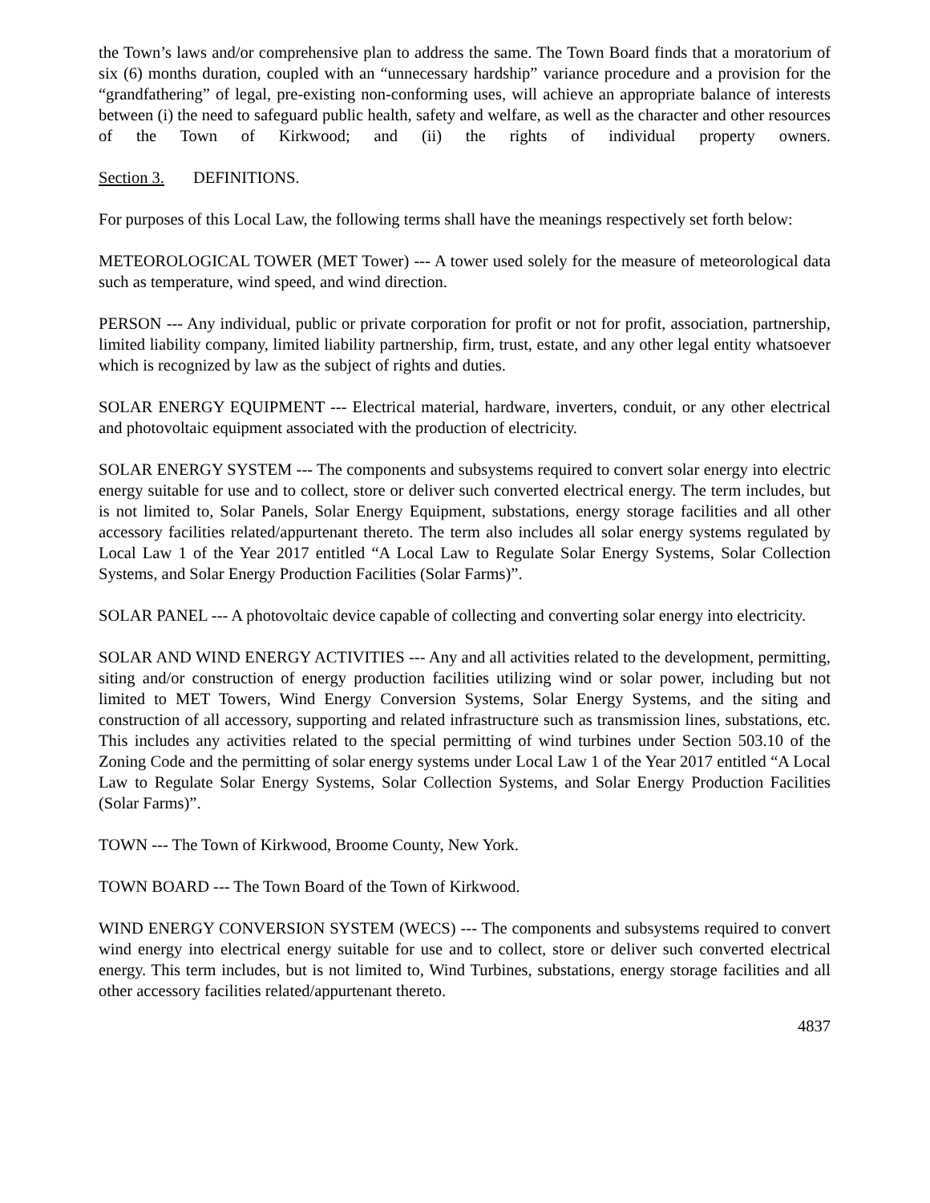the Town’s laws and/or comprehensive plan to address the same. The Town Board finds that a moratorium of six (6) months duration, coupled with an “unnecessary hardship” variance procedure and a provision for the “grandfathering” of legal, pre-existing non-conforming uses, will achieve an appropriate balance of interests between (i) the need to safeguard public health, safety and welfare, as well as the character and other resources of the Town of Kirkwood; and (ii) the rights of individual property owners.
Section 3. DEFINITIONS.
For purposes of this Local Law, the following terms shall have the meanings respectively set forth below:
METEOROLOGICAL TOWER (MET Tower) --- A tower used solely for the measure of meteorological data such as temperature, wind speed, and wind direction.
PERSON --- Any individual, public or private corporation for profit or not for profit, association, partnership, limited liability company, limited liability partnership, firm, trust, estate, and any other legal entity whatsoever which is recognized by law as the subject of rights and duties.
SOLAR ENERGY EQUIPMENT --- Electrical material, hardware, inverters, conduit, or any other electrical and photovoltaic equipment associated with the production of electricity.
SOLAR ENERGY SYSTEM --- The components and subsystems required to convert solar energy into electric energy suitable for use and to collect, store or deliver such converted electrical energy. The term includes, but is not limited to, Solar Panels, Solar Energy Equipment, substations, energy storage facilities and all other accessory facilities related/appurtenant thereto. The term also includes all solar energy systems regulated by Local Law 1 of the Year 2017 entitled “A Local Law to Regulate Solar Energy Systems, Solar Collection Systems, and Solar Energy Production Facilities (Solar Farms)”.
SOLAR PANEL --- A photovoltaic device capable of collecting and converting solar energy into electricity.
SOLAR AND WIND ENERGY ACTIVITIES --- Any and all activities related to the development, permitting, siting and/or construction of energy production facilities utilizing wind or solar power, including but not limited to MET Towers, Wind Energy Conversion Systems, Solar Energy Systems, and the siting and construction of all accessory, supporting and related infrastructure such as transmission lines, substations, etc. This includes any activities related to the special permitting of wind turbines under Section 503.10 of the Zoning Code and the permitting of solar energy systems under Local Law 1 of the Year 2017 entitled “A Local Law to Regulate Solar Energy Systems, Solar Collection Systems, and Solar Energy Production Facilities (Solar Farms)”.
TOWN --- The Town of Kirkwood, Broome County, New York.
TOWN BOARD --- The Town Board of the Town of Kirkwood.
WIND ENERGY CONVERSION SYSTEM (WECS) --- The components and subsystems required to convert wind energy into electrical energy suitable for use and to collect, store or deliver such converted electrical energy. This term includes, but is not limited to, Wind Turbines, substations, energy storage facilities and all other accessory facilities related/appurtenant thereto.
4837